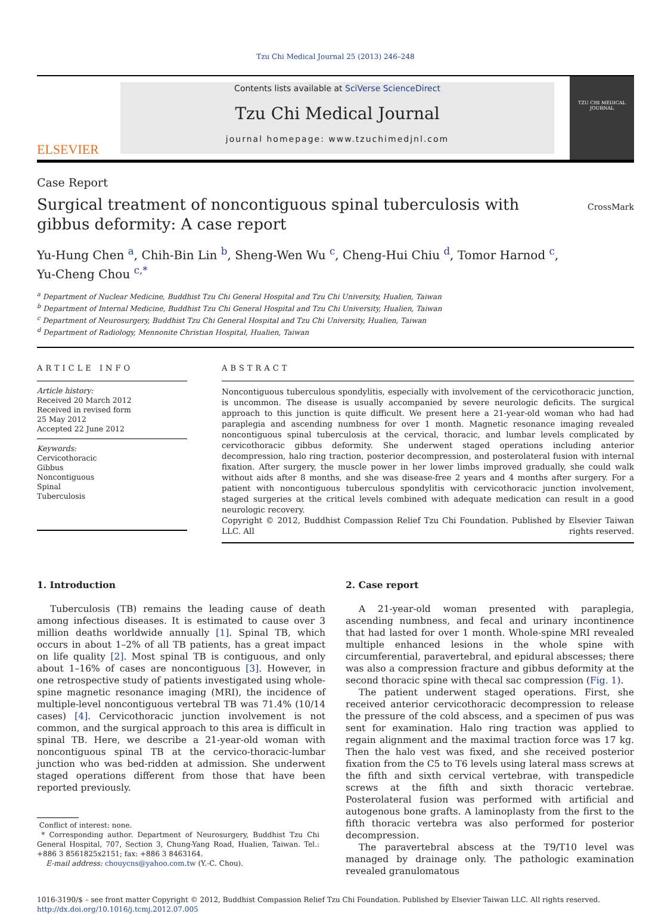Tzu Chi Medical Journal 25 (2013) 246–248
ELSEVIER
Contents lists available at SciVerse ScienceDirect
Tzu Chi Medical Journal
journal homepage: www.tzuchimedjnl.com
TZU CHI MEDICAL JOURNAL
Case Report
Surgical treatment of noncontiguous spinal tuberculosis with
gibbus deformity: A case report
CrossMark
Yu-Hung Chen <sup>a</sup>, Chih-Bin Lin <sup>b</sup>, Sheng-Wen Wu <sup>c</sup>, Cheng-Hui Chiu <sup>d</sup>, Tomor Harnod <sup>c</sup>,
Yu-Cheng Chou <sup>c,*</sup>
<sup>a</sup> Department of Nuclear Medicine, Buddhist Tzu Chi General Hospital and Tzu Chi University, Hualien, Taiwan
<sup>b</sup> Department of Internal Medicine, Buddhist Tzu Chi General Hospital and Tzu Chi University, Hualien, Taiwan
<sup>c</sup> Department of Neurosurgery, Buddhist Tzu Chi General Hospital and Tzu Chi University, Hualien, Taiwan
<sup>d</sup> Department of Radiology, Mennonite Christian Hospital, Hualien, Taiwan
ARTICLE INFO
Article history:
Received 20 March 2012
Received in revised form
25 May 2012
Accepted 22 June 2012
Keywords:
Cervicothoracic
Gibbus
Noncontiguous
Spinal
Tuberculosis
ABSTRACT
Noncontiguous tuberculous spondylitis, especially with involvement of the cervicothoracic junction, is uncommon. The disease is usually accompanied by severe neurologic deficits. The surgical approach to this junction is quite difficult. We present here a 21-year-old woman who had had paraplegia and ascending numbness for over 1 month. Magnetic resonance imaging revealed noncontiguous spinal tuberculosis at the cervical, thoracic, and lumbar levels complicated by cervicothoracic gibbus deformity. She underwent staged operations including anterior decompression, halo ring traction, posterior decompression, and posterolateral fusion with internal fixation. After surgery, the muscle power in her lower limbs improved gradually, she could walk without aids after 8 months, and she was disease-free 2 years and 4 months after surgery. For a patient with noncontiguous tuberculous spondylitis with cervicothoracic junction involvement, staged surgeries at the critical levels combined with adequate medication can result in a good neurologic recovery.
Copyright © 2012, Buddhist Compassion Relief Tzu Chi Foundation. Published by Elsevier Taiwan LLC. All rights reserved.
1. Introduction
Tuberculosis (TB) remains the leading cause of death among infectious diseases. It is estimated to cause over 3 million deaths worldwide annually [1]. Spinal TB, which occurs in about 1–2% of all TB patients, has a great impact on life quality [2]. Most spinal TB is contiguous, and only about 1–16% of cases are noncontiguous [3]. However, in one retrospective study of patients investigated using whole-spine magnetic resonance imaging (MRI), the incidence of multiple-level noncontiguous vertebral TB was 71.4% (10/14 cases) [4]. Cervicothoracic junction involvement is not common, and the surgical approach to this area is difficult in spinal TB. Here, we describe a 21-year-old woman with noncontiguous spinal TB at the cervico-thoracic-lumbar junction who was bed-ridden at admission. She underwent staged operations different from those that have been reported previously.
Conflict of interest: none.
* Corresponding author. Department of Neurosurgery, Buddhist Tzu Chi General Hospital, 707, Section 3, Chung-Yang Road, Hualien, Taiwan. Tel.: +886 3 8561825x2151; fax: +886 3 8463164.
E-mail address: chouycns@yahoo.com.tw (Y.-C. Chou).
2. Case report
A 21-year-old woman presented with paraplegia, ascending numbness, and fecal and urinary incontinence that had lasted for over 1 month. Whole-spine MRI revealed multiple enhanced lesions in the whole spine with circumferential, paravertebral, and epidural abscesses; there was also a compression fracture and gibbus deformity at the second thoracic spine with thecal sac compression (Fig. 1).
The patient underwent staged operations. First, she received anterior cervicothoracic decompression to release the pressure of the cold abscess, and a specimen of pus was sent for examination. Halo ring traction was applied to regain alignment and the maximal traction force was 17 kg. Then the halo vest was fixed, and she received posterior fixation from the C5 to T6 levels using lateral mass screws at the fifth and sixth cervical vertebrae, with transpedicle screws at the fifth and sixth thoracic vertebrae. Posterolateral fusion was performed with artificial and autogenous bone grafts. A laminoplasty from the first to the fifth thoracic vertebra was also performed for posterior decompression.
The paravertebral abscess at the T9/T10 level was managed by drainage only. The pathologic examination revealed granulomatous
1016-3190/$ – see front matter Copyright © 2012, Buddhist Compassion Relief Tzu Chi Foundation. Published by Elsevier Taiwan LLC. All rights reserved.
http://dx.doi.org/10.1016/j.tcmj.2012.07.005